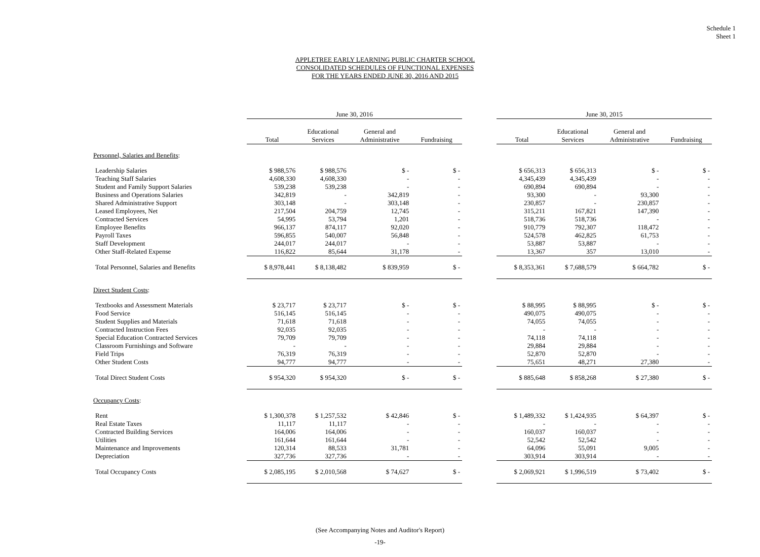Schedule 1
Sheet 1
APPLETREE EARLY LEARNING PUBLIC CHARTER SCHOOL
CONSOLIDATED SCHEDULES OF FUNCTIONAL EXPENSES
FOR THE YEARS ENDED JUNE 30, 2016 AND 2015
| | June 30, 2016 | | | | | June 30, 2015 | | | |
| --- | --- | --- | --- | --- | --- | --- | --- | --- | --- |
| | Total | Educational Services | General and Administrative | Fundraising | | Total | Educational Services | General and Administrative | Fundraising |
| Personnel, Salaries and Benefits : | | | | | | | | | |
| Leadership Salaries | $ 988,576 | $ 988,576 | $ - | $ - | | $ 656,313 | $ 656,313 | $ - | $ - |
| Teaching Staff Salaries | 4,608,330 | 4,608,330 | - | - | | 4,345,439 | 4,345,439 | - | - |
| Student and Family Support Salaries | 539,238 | 539,238 | - | - | | 690,894 | 690,894 | - | - |
| Business and Operations Salaries | 342,819 | - | 342,819 | - | | 93,300 | - | 93,300 | - |
| Shared Administrative Support | 303,148 | - | 303,148 | - | | 230,857 | - | 230,857 | - |
| Leased Employees, Net | 217,504 | 204,759 | 12,745 | - | | 315,211 | 167,821 | 147,390 | - |
| Contracted Services | 54,995 | 53,794 | 1,201 | - | | 518,736 | 518,736 | - | - |
| Employee Benefits | 966,137 | 874,117 | 92,020 | - | | 910,779 | 792,307 | 118,472 | - |
| Payroll Taxes | 596,855 | 540,007 | 56,848 | - | | 524,578 | 462,825 | 61,753 | - |
| Staff Development | 244,017 | 244,017 | - | - | | 53,887 | 53,887 | - | - |
| Other Staff-Related Expense | 116,822 | 85,644 | 31,178 | - | | 13,367 | 357 | 13,010 | - |
| Total Personnel, Salaries and Benefits | $ 8,978,441 | $ 8,138,482 | $ 839,959 | $ - | | $ 8,353,361 | $ 7,688,579 | $ 664,782 | $ - |
| Direct Student Costs : | | | | | | | | | |
| Textbooks and Assessment Materials | $ 23,717 | $ 23,717 | $ - | $ - | | $ 88,995 | $ 88,995 | $ - | $ - |
| Food Service | 516,145 | 516,145 | - | - | | 490,075 | 490,075 | - | - |
| Student Supplies and Materials | 71,618 | 71,618 | - | - | | 74,055 | 74,055 | - | - |
| Contracted Instruction Fees | 92,035 | 92,035 | - | - | | - | - | - | - |
| Special Education Contracted Services | 79,709 | 79,709 | - | - | | 74,118 | 74,118 | - | - |
| Classroom Furnishings and Software | - | - | - | - | | 29,884 | 29,884 | - | - |
| Field Trips | 76,319 | 76,319 | - | - | | 52,870 | 52,870 | - | - |
| Other Student Costs | 94,777 | 94,777 | - | - | | 75,651 | 48,271 | 27,380 | - |
| Total Direct Student Costs | $ 954,320 | $ 954,320 | $ - | $ - | | $ 885,648 | $ 858,268 | $ 27,380 | $ - |
| Occupancy Costs : | | | | | | | | | |
| Rent | $ 1,300,378 | $ 1,257,532 | $ 42,846 | $ - | | $ 1,489,332 | $ 1,424,935 | $ 64,397 | $ - |
| Real Estate Taxes | 11,117 | 11,117 | - | - | | - | - | - | - |
| Contracted Building Services | 164,006 | 164,006 | - | - | | 160,037 | 160,037 | - | - |
| Utilities | 161,644 | 161,644 | - | - | | 52,542 | 52,542 | - | - |
| Maintenance and Improvements | 120,314 | 88,533 | 31,781 | - | | 64,096 | 55,091 | 9,005 | - |
| Depreciation | 327,736 | 327,736 | - | - | | 303,914 | 303,914 | - | - |
| Total Occupancy Costs | $ 2,085,195 | $ 2,010,568 | $ 74,627 | $ - | | $ 2,069,921 | $ 1,996,519 | $ 73,402 | $ - |
(See Accompanying Notes and Auditor's Report)
-19-